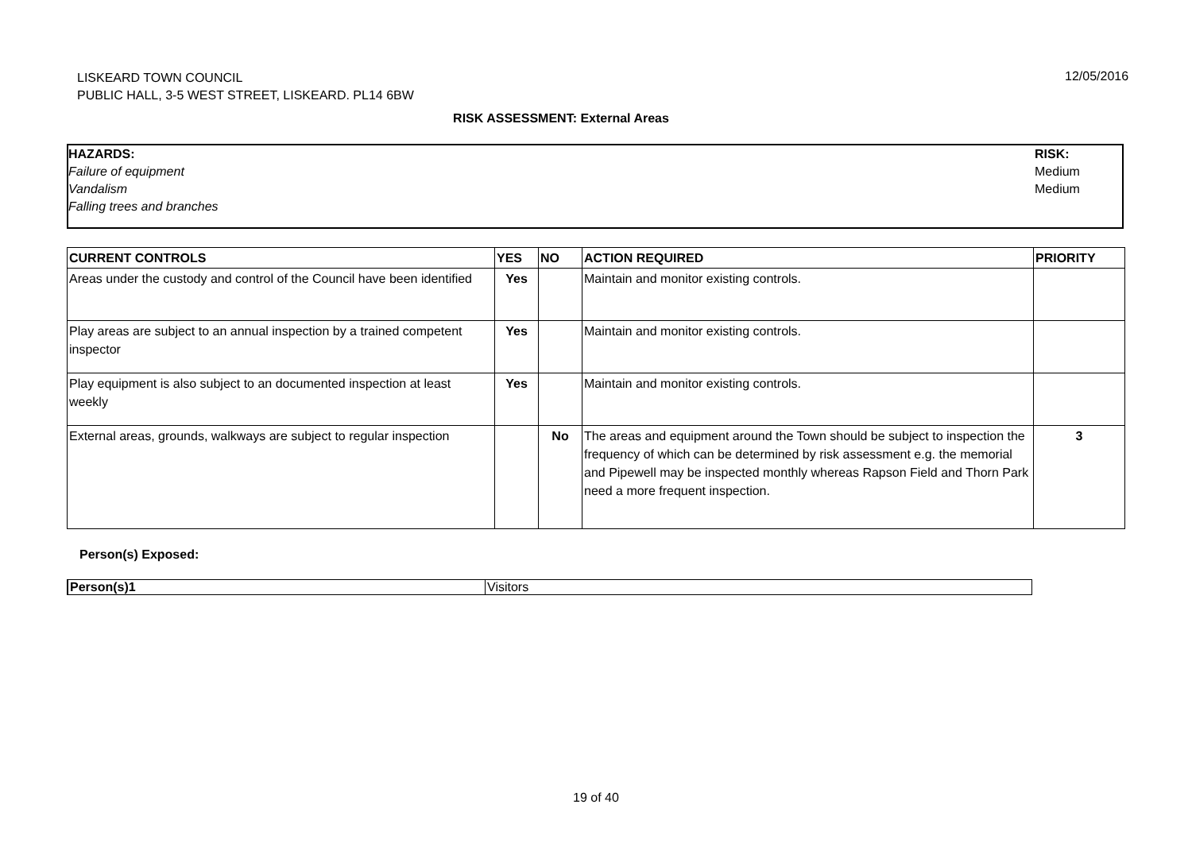LISKEARD TOWN COUNCIL
PUBLIC HALL, 3-5 WEST STREET, LISKEARD. PL14 6BW
12/05/2016
RISK ASSESSMENT: External Areas
HAZARDS:
Failure of equipment
Vandalism
Falling trees and branches
RISK:
Medium
Medium
| CURRENT CONTROLS | YES | NO | ACTION REQUIRED | PRIORITY |
| --- | --- | --- | --- | --- |
| Areas under the custody and control of the Council have been identified | Yes | | Maintain and monitor existing controls. | |
| Play areas are subject to an annual inspection by a trained competent inspector | Yes | | Maintain and monitor existing controls. | |
| Play equipment is also subject to an documented inspection at least weekly | Yes | | Maintain and monitor existing controls. | |
| External areas, grounds, walkways are subject to regular inspection | | No | The areas and equipment around the Town should be subject to inspection the frequency of which can be determined by risk assessment e.g. the memorial and Pipewell may be inspected monthly whereas Rapson Field and Thorn Park need a more frequent inspection. | 3 |
Person(s) Exposed:
| Person(s)1 | Visitors |
19 of 40